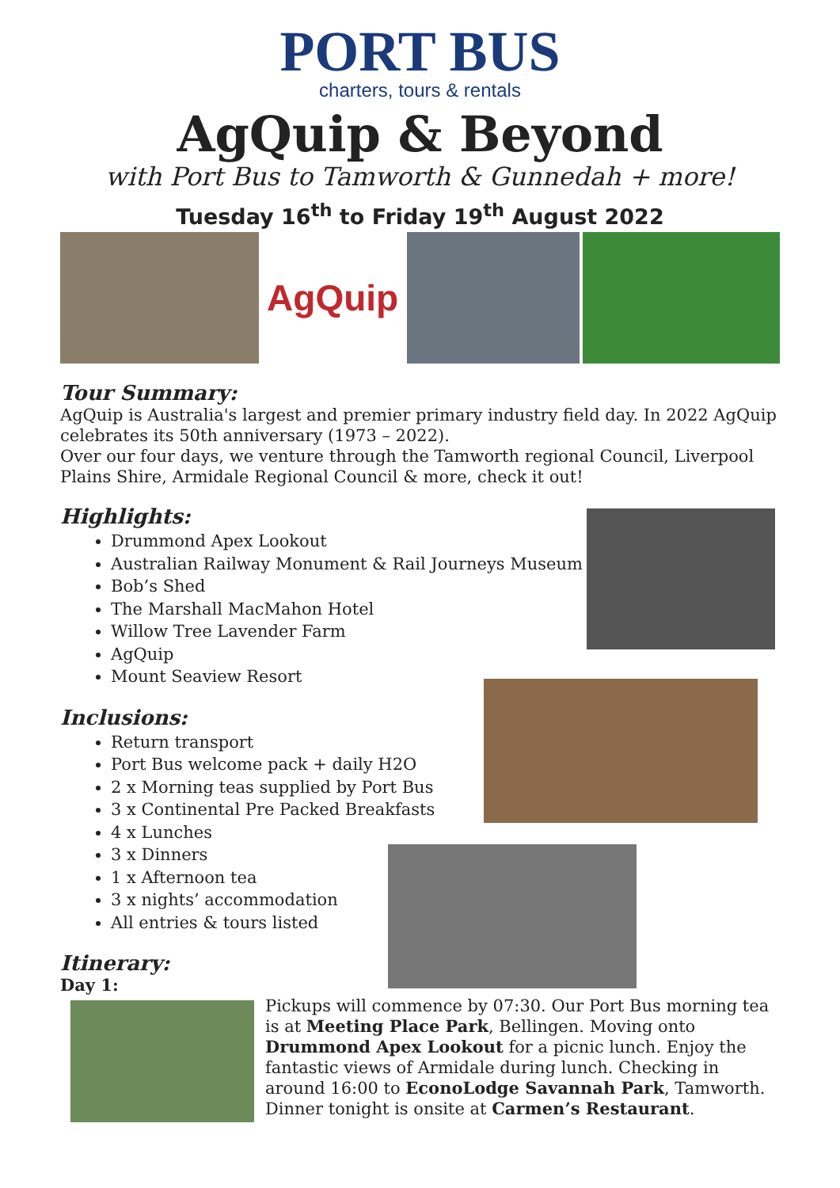PORT BUS
charters, tours & rentals
AgQuip & Beyond
with Port Bus to Tamworth & Gunnedah + more!
Tuesday 16<sup>th</sup> to Friday 19<sup>th</sup> August 2022
AgQuip
Tour Summary:
AgQuip is Australia's largest and premier primary industry field day. In 2022 AgQuip celebrates its 50th anniversary (1973 – 2022).
Over our four days, we venture through the Tamworth regional Council, Liverpool Plains Shire, Armidale Regional Council & more, check it out!
Highlights:
Drummond Apex Lookout
Australian Railway Monument & Rail Journeys Museum
Bob’s Shed
The Marshall MacMahon Hotel
Willow Tree Lavender Farm
AgQuip
Mount Seaview Resort
Inclusions:
Return transport
Port Bus welcome pack + daily H2O
2 x Morning teas supplied by Port Bus
3 x Continental Pre Packed Breakfasts
4 x Lunches
3 x Dinners
1 x Afternoon tea
3 x nights’ accommodation
All entries & tours listed
Itinerary:
Day 1:
Pickups will commence by 07:30. Our Port Bus morning tea is at Meeting Place Park, Bellingen. Moving onto Drummond Apex Lookout for a picnic lunch. Enjoy the fantastic views of Armidale during lunch. Checking in around 16:00 to EconoLodge Savannah Park, Tamworth. Dinner tonight is onsite at Carmen’s Restaurant.